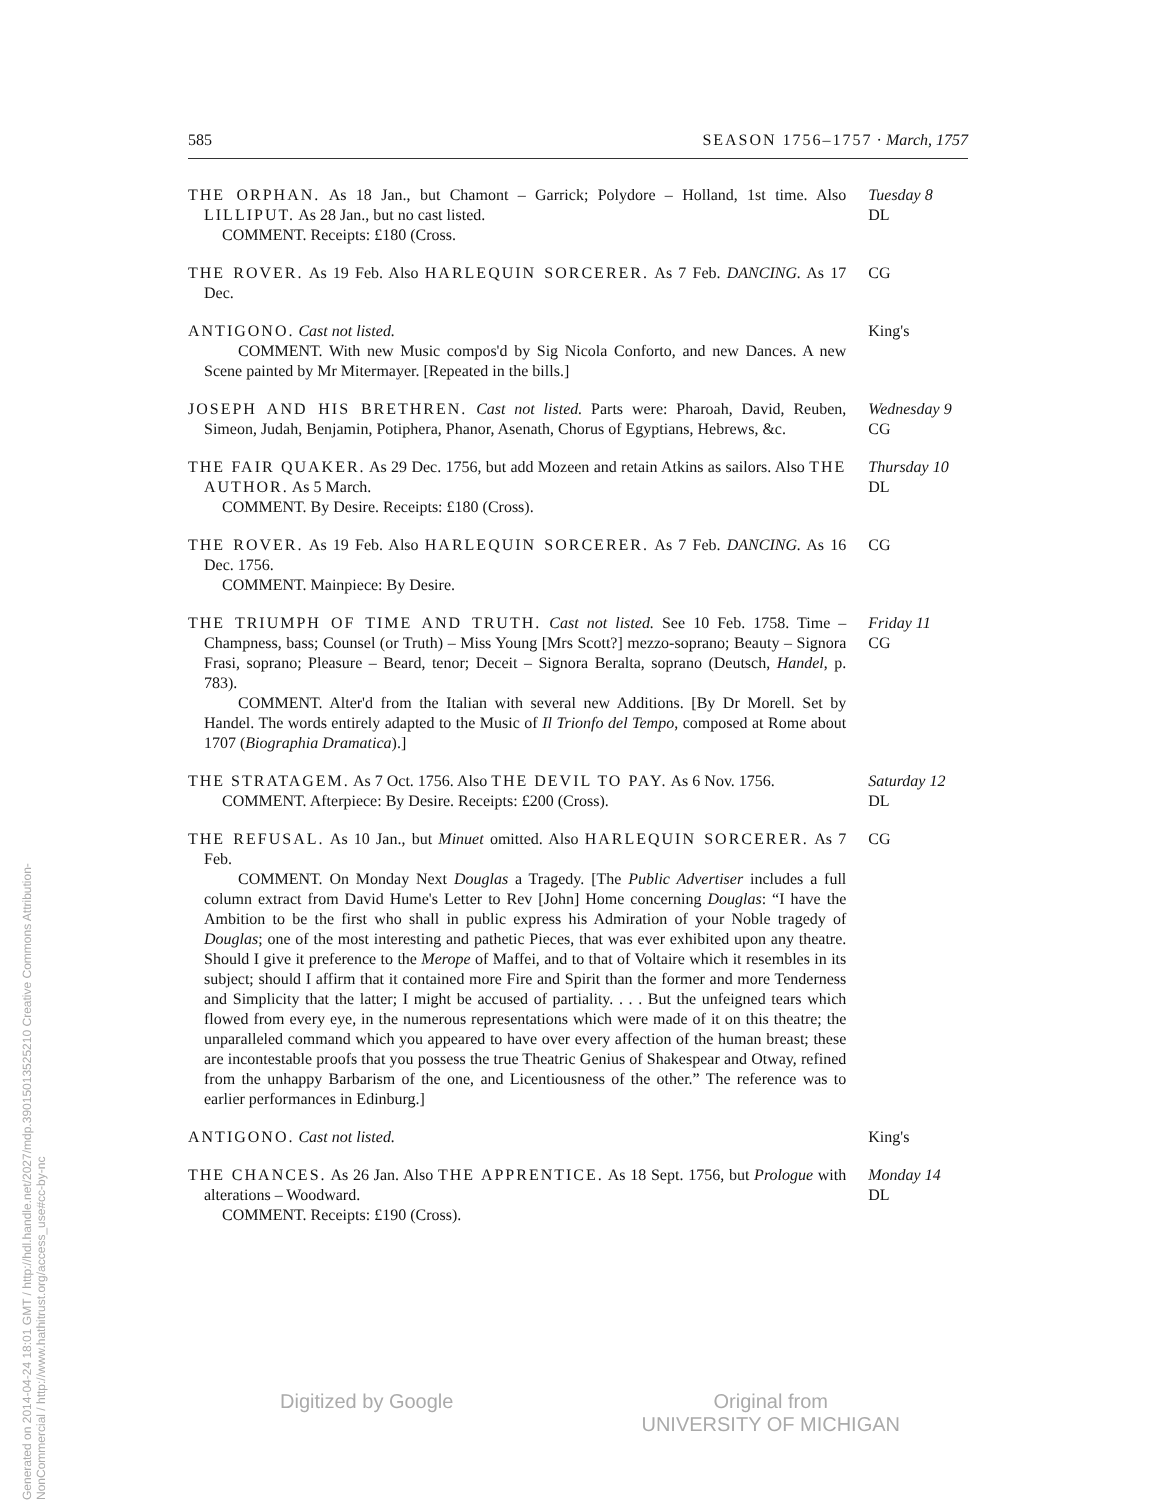Generated on 2014-04-24 18:01 GMT / http://hdl.handle.net/2027/mdp.39015013525210 Creative Commons Attribution-NonCommercial / http://www.hathitrust.org/access_use#cc-by-nc
585 SEASON 1756–1757 · March, 1757
THE ORPHAN. As 18 Jan., but Chamont – Garrick; Polydore – Holland, 1st time. Also LILLIPUT. As 28 Jan., but no cast listed.
COMMENT. Receipts: £180 (Cross.
Tuesday 8
DL
THE ROVER. As 19 Feb. Also HARLEQUIN SORCERER. As 7 Feb. DANCING. As 17 Dec.
CG
ANTIGONO. Cast not listed.
COMMENT. With new Music compos'd by Sig Nicola Conforto, and new Dances. A new Scene painted by Mr Mitermayer. [Repeated in the bills.]
King's
JOSEPH AND HIS BRETHREN. Cast not listed. Parts were: Pharoah, David, Reuben, Simeon, Judah, Benjamin, Potiphera, Phanor, Asenath, Chorus of Egyptians, Hebrews, &c.
Wednesday 9
CG
THE FAIR QUAKER. As 29 Dec. 1756, but add Mozeen and retain Atkins as sailors. Also THE AUTHOR. As 5 March.
COMMENT. By Desire. Receipts: £180 (Cross).
Thursday 10
DL
THE ROVER. As 19 Feb. Also HARLEQUIN SORCERER. As 7 Feb. DANCING. As 16 Dec. 1756.
COMMENT. Mainpiece: By Desire.
CG
THE TRIUMPH OF TIME AND TRUTH. Cast not listed. See 10 Feb. 1758. Time – Champness, bass; Counsel (or Truth) – Miss Young [Mrs Scott?] mezzo-soprano; Beauty – Signora Frasi, soprano; Pleasure – Beard, tenor; Deceit – Signora Beralta, soprano (Deutsch, Handel, p. 783).
COMMENT. Alter'd from the Italian with several new Additions. [By Dr Morell. Set by Handel. The words entirely adapted to the Music of Il Trionfo del Tempo, composed at Rome about 1707 (Biographia Dramatica).]
Friday 11
CG
THE STRATAGEM. As 7 Oct. 1756. Also THE DEVIL TO PAY. As 6 Nov. 1756.
COMMENT. Afterpiece: By Desire. Receipts: £200 (Cross).
Saturday 12
DL
THE REFUSAL. As 10 Jan., but Minuet omitted. Also HARLEQUIN SORCERER. As 7 Feb.
COMMENT. On Monday Next Douglas a Tragedy. [The Public Advertiser includes a full column extract from David Hume's Letter to Rev [John] Home concerning Douglas: “I have the Ambition to be the first who shall in public express his Admiration of your Noble tragedy of Douglas; one of the most interesting and pathetic Pieces, that was ever exhibited upon any theatre. Should I give it preference to the Merope of Maffei, and to that of Voltaire which it resembles in its subject; should I affirm that it contained more Fire and Spirit than the former and more Tenderness and Simplicity that the latter; I might be accused of partiality. . . . But the unfeigned tears which flowed from every eye, in the numerous representations which were made of it on this theatre; the unparalleled command which you appeared to have over every affection of the human breast; these are incontestable proofs that you possess the true Theatric Genius of Shakespear and Otway, refined from the unhappy Barbarism of the one, and Licentiousness of the other.” The reference was to earlier performances in Edinburg.]
CG
ANTIGONO. Cast not listed. King's
THE CHANCES. As 26 Jan. Also THE APPRENTICE. As 18 Sept. 1756, but Prologue with alterations – Woodward.
COMMENT. Receipts: £190 (Cross).
Monday 14
DL
Digitized by Google Original from
UNIVERSITY OF MICHIGAN